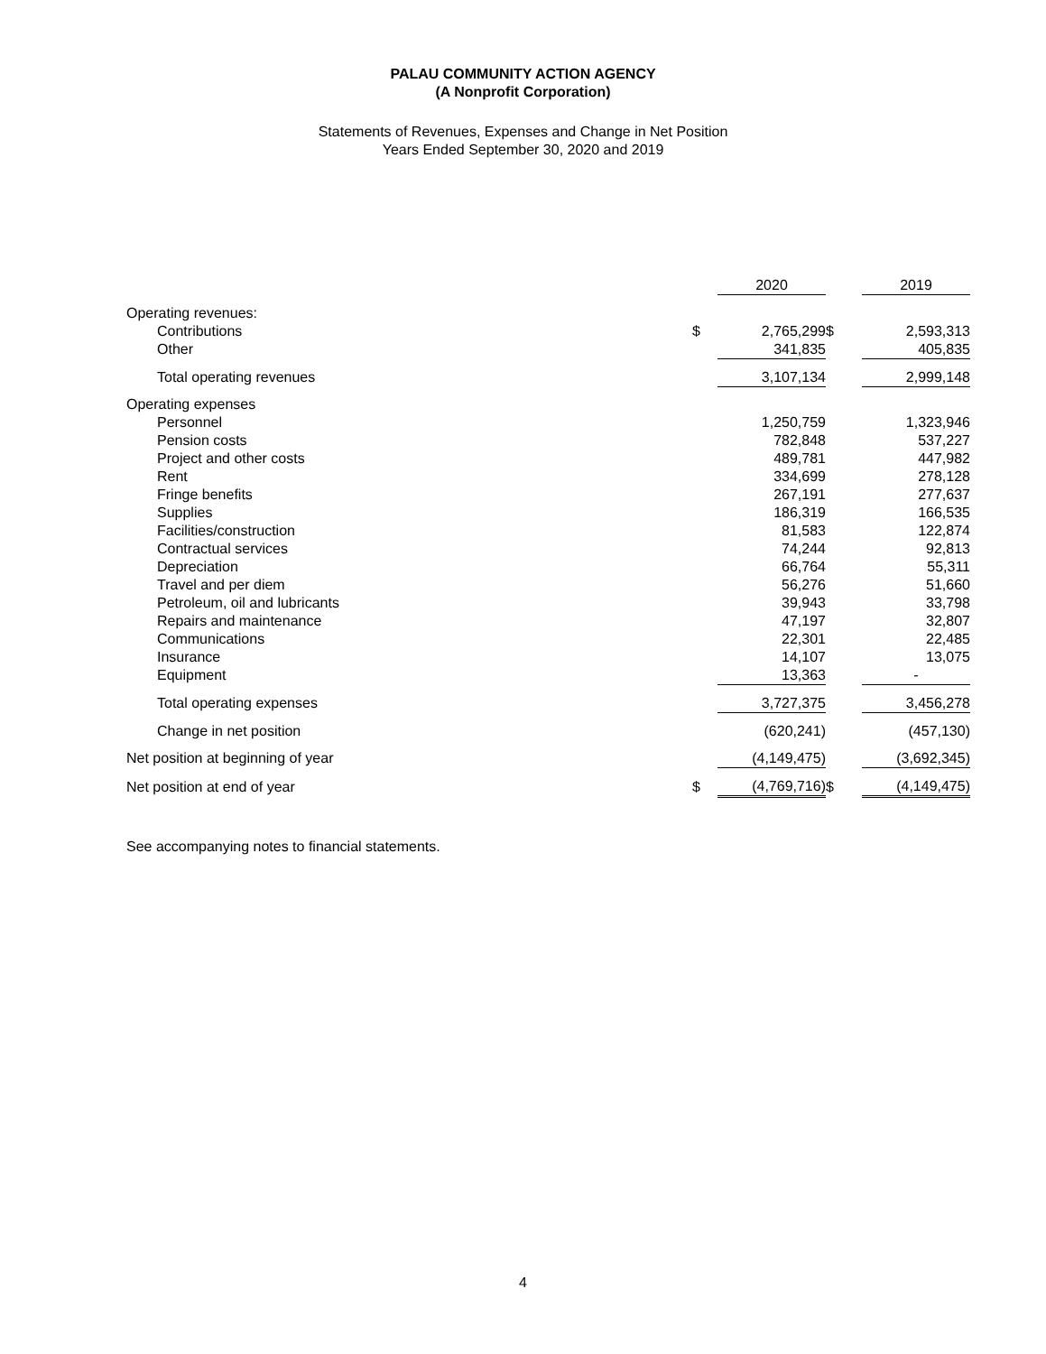PALAU COMMUNITY ACTION AGENCY
(A Nonprofit Corporation)
Statements of Revenues, Expenses and Change in Net Position
Years Ended September 30, 2020 and 2019
| | | 2020 | | 2019 |
| Operating revenues: | | | | |
| Contributions | $ | 2,765,299 | $ | 2,593,313 |
| Other | | 341,835 | | 405,835 |
| Total operating revenues | | 3,107,134 | | 2,999,148 |
| Operating expenses | | | | |
| Personnel | | 1,250,759 | | 1,323,946 |
| Pension costs | | 782,848 | | 537,227 |
| Project and other costs | | 489,781 | | 447,982 |
| Rent | | 334,699 | | 278,128 |
| Fringe benefits | | 267,191 | | 277,637 |
| Supplies | | 186,319 | | 166,535 |
| Facilities/construction | | 81,583 | | 122,874 |
| Contractual services | | 74,244 | | 92,813 |
| Depreciation | | 66,764 | | 55,311 |
| Travel and per diem | | 56,276 | | 51,660 |
| Petroleum, oil and lubricants | | 39,943 | | 33,798 |
| Repairs and maintenance | | 47,197 | | 32,807 |
| Communications | | 22,301 | | 22,485 |
| Insurance | | 14,107 | | 13,075 |
| Equipment | | 13,363 | | - |
| Total operating expenses | | 3,727,375 | | 3,456,278 |
| Change in net position | | (620,241) | | (457,130) |
| Net position at beginning of year | | (4,149,475) | | (3,692,345) |
| Net position at end of year | $ | (4,769,716) | $ | (4,149,475) |
See accompanying notes to financial statements.
4